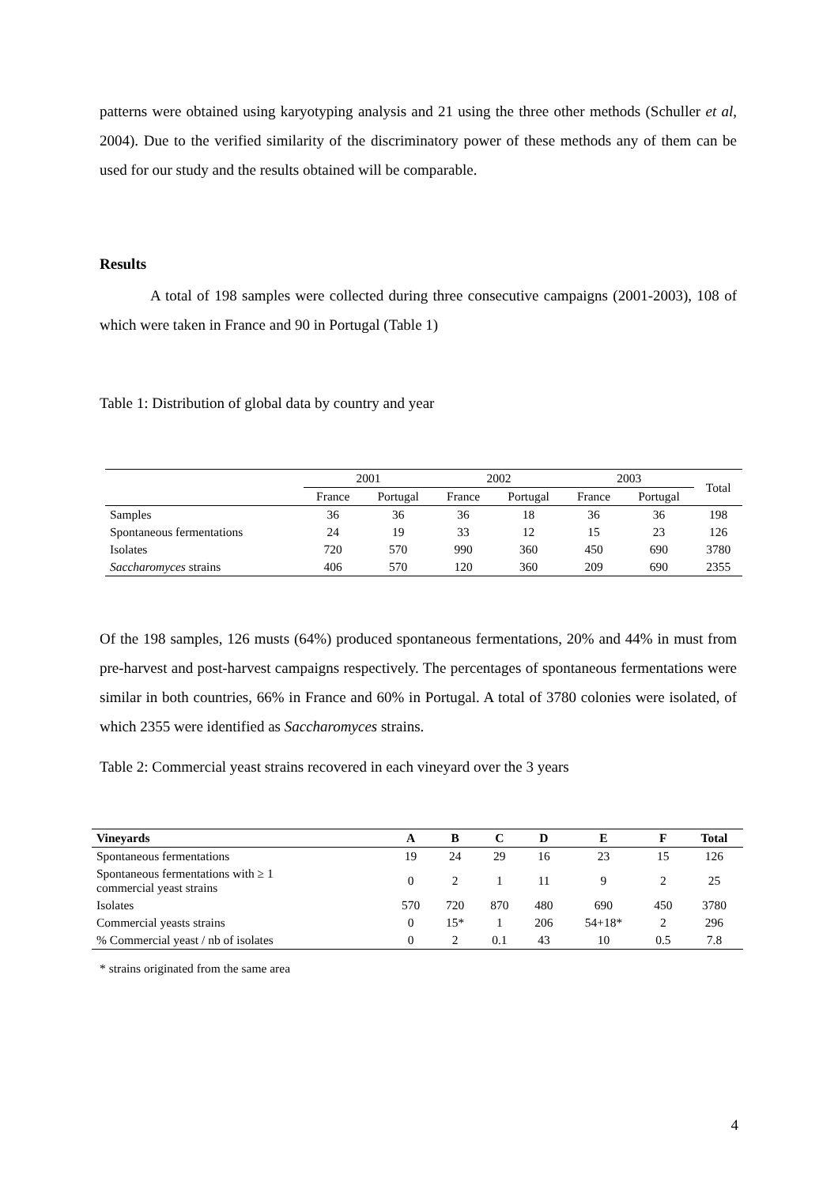patterns were obtained using karyotyping analysis and 21 using the three other methods (Schuller et al, 2004). Due to the verified similarity of the discriminatory power of these methods any of them can be used for our study and the results obtained will be comparable.
Results
A total of 198 samples were collected during three consecutive campaigns (2001-2003), 108 of which were taken in France and 90 in Portugal (Table 1)
Table 1: Distribution of global data by country and year
| | 2001 | | 2002 | | 2003 | | Total |
| --- | --- | --- | --- | --- | --- | --- | --- |
| | France | Portugal | France | Portugal | France | Portugal | |
| Samples | 36 | 36 | 36 | 18 | 36 | 36 | 198 |
| Spontaneous fermentations | 24 | 19 | 33 | 12 | 15 | 23 | 126 |
| Isolates | 720 | 570 | 990 | 360 | 450 | 690 | 3780 |
| Saccharomyces strains | 406 | 570 | 120 | 360 | 209 | 690 | 2355 |
Of the 198 samples, 126 musts (64%) produced spontaneous fermentations, 20% and 44% in must from pre-harvest and post-harvest campaigns respectively. The percentages of spontaneous fermentations were similar in both countries, 66% in France and 60% in Portugal. A total of 3780 colonies were isolated, of which 2355 were identified as Saccharomyces strains.
Table 2: Commercial yeast strains recovered in each vineyard over the 3 years
| Vineyards | A | B | C | D | E | F | Total |
| --- | --- | --- | --- | --- | --- | --- | --- |
| Spontaneous fermentations | 19 | 24 | 29 | 16 | 23 | 15 | 126 |
| Spontaneous fermentations with ≥ 1 commercial yeast strains | 0 | 2 | 1 | 11 | 9 | 2 | 25 |
| Isolates | 570 | 720 | 870 | 480 | 690 | 450 | 3780 |
| Commercial yeasts strains | 0 | 15* | 1 | 206 | 54+18* | 2 | 296 |
| % Commercial yeast / nb of isolates | 0 | 2 | 0.1 | 43 | 10 | 0.5 | 7.8 |
* strains originated from the same area
4